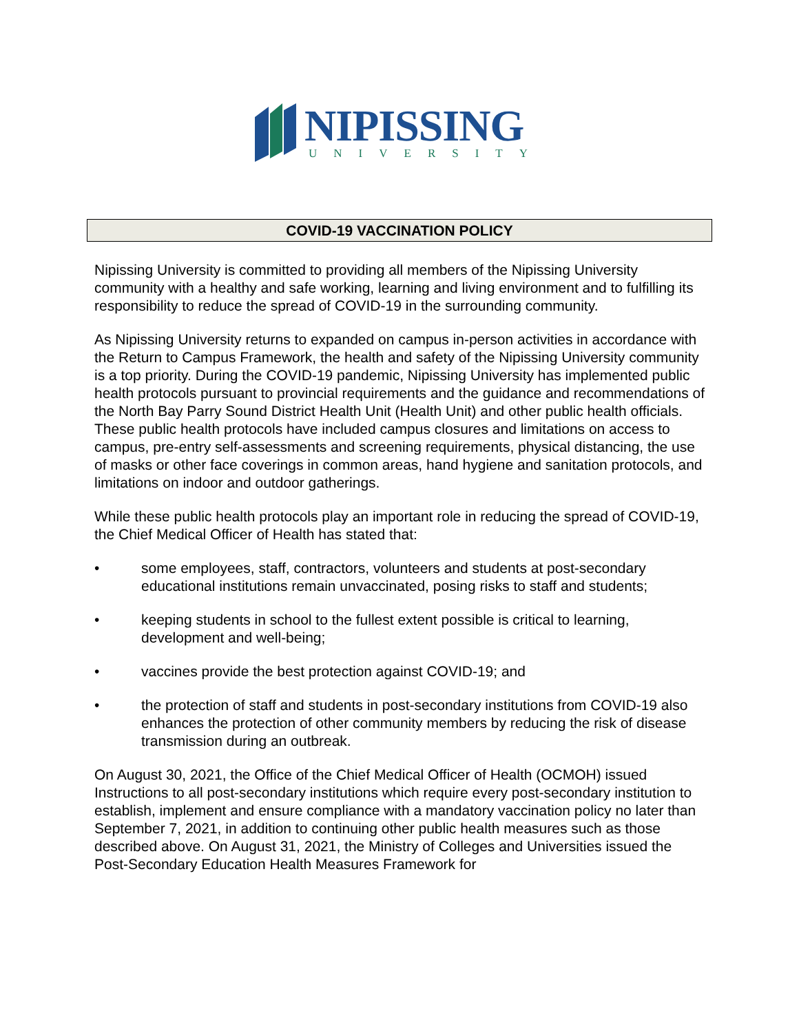NIPISSING
UNIVERSITY
COVID-19 VACCINATION POLICY
Nipissing University is committed to providing all members of the Nipissing University community with a healthy and safe working, learning and living environment and to fulfilling its responsibility to reduce the spread of COVID-19 in the surrounding community.
As Nipissing University returns to expanded on campus in-person activities in accordance with the Return to Campus Framework, the health and safety of the Nipissing University community is a top priority. During the COVID-19 pandemic, Nipissing University has implemented public health protocols pursuant to provincial requirements and the guidance and recommendations of the North Bay Parry Sound District Health Unit (Health Unit) and other public health officials. These public health protocols have included campus closures and limitations on access to campus, pre-entry self-assessments and screening requirements, physical distancing, the use of masks or other face coverings in common areas, hand hygiene and sanitation protocols, and limitations on indoor and outdoor gatherings.
While these public health protocols play an important role in reducing the spread of COVID-19, the Chief Medical Officer of Health has stated that:
• some employees, staff, contractors, volunteers and students at post-secondary educational institutions remain unvaccinated, posing risks to staff and students;
• keeping students in school to the fullest extent possible is critical to learning, development and well-being;
• vaccines provide the best protection against COVID-19; and
• the protection of staff and students in post-secondary institutions from COVID-19 also enhances the protection of other community members by reducing the risk of disease transmission during an outbreak.
On August 30, 2021, the Office of the Chief Medical Officer of Health (OCMOH) issued Instructions to all post-secondary institutions which require every post-secondary institution to establish, implement and ensure compliance with a mandatory vaccination policy no later than September 7, 2021, in addition to continuing other public health measures such as those described above. On August 31, 2021, the Ministry of Colleges and Universities issued the Post-Secondary Education Health Measures Framework for